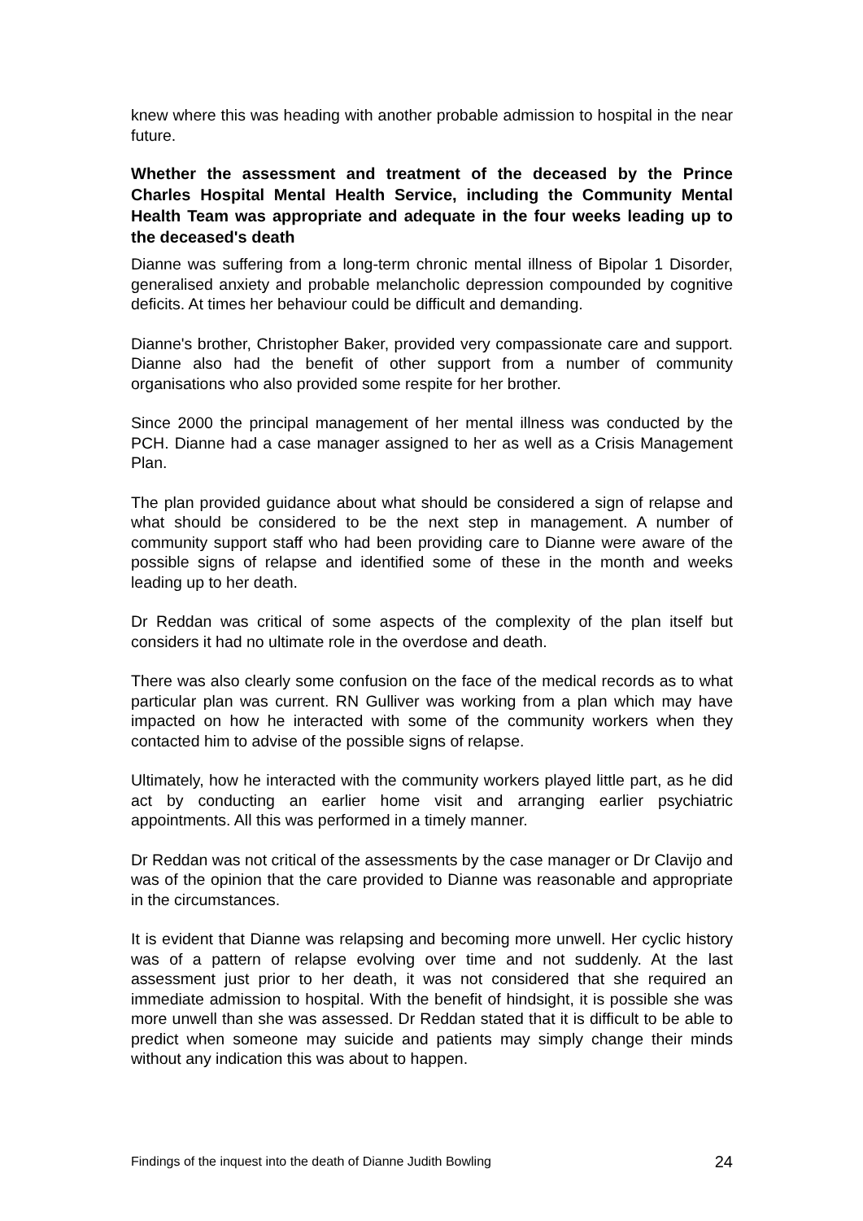knew where this was heading with another probable admission to hospital in the near future.
Whether the assessment and treatment of the deceased by the Prince Charles Hospital Mental Health Service, including the Community Mental Health Team was appropriate and adequate in the four weeks leading up to the deceased's death
Dianne was suffering from a long-term chronic mental illness of Bipolar 1 Disorder, generalised anxiety and probable melancholic depression compounded by cognitive deficits. At times her behaviour could be difficult and demanding.
Dianne's brother, Christopher Baker, provided very compassionate care and support. Dianne also had the benefit of other support from a number of community organisations who also provided some respite for her brother.
Since 2000 the principal management of her mental illness was conducted by the PCH. Dianne had a case manager assigned to her as well as a Crisis Management Plan.
The plan provided guidance about what should be considered a sign of relapse and what should be considered to be the next step in management. A number of community support staff who had been providing care to Dianne were aware of the possible signs of relapse and identified some of these in the month and weeks leading up to her death.
Dr Reddan was critical of some aspects of the complexity of the plan itself but considers it had no ultimate role in the overdose and death.
There was also clearly some confusion on the face of the medical records as to what particular plan was current. RN Gulliver was working from a plan which may have impacted on how he interacted with some of the community workers when they contacted him to advise of the possible signs of relapse.
Ultimately, how he interacted with the community workers played little part, as he did act by conducting an earlier home visit and arranging earlier psychiatric appointments. All this was performed in a timely manner.
Dr Reddan was not critical of the assessments by the case manager or Dr Clavijo and was of the opinion that the care provided to Dianne was reasonable and appropriate in the circumstances.
It is evident that Dianne was relapsing and becoming more unwell. Her cyclic history was of a pattern of relapse evolving over time and not suddenly. At the last assessment just prior to her death, it was not considered that she required an immediate admission to hospital. With the benefit of hindsight, it is possible she was more unwell than she was assessed. Dr Reddan stated that it is difficult to be able to predict when someone may suicide and patients may simply change their minds without any indication this was about to happen.
Findings of the inquest into the death of Dianne Judith Bowling 24